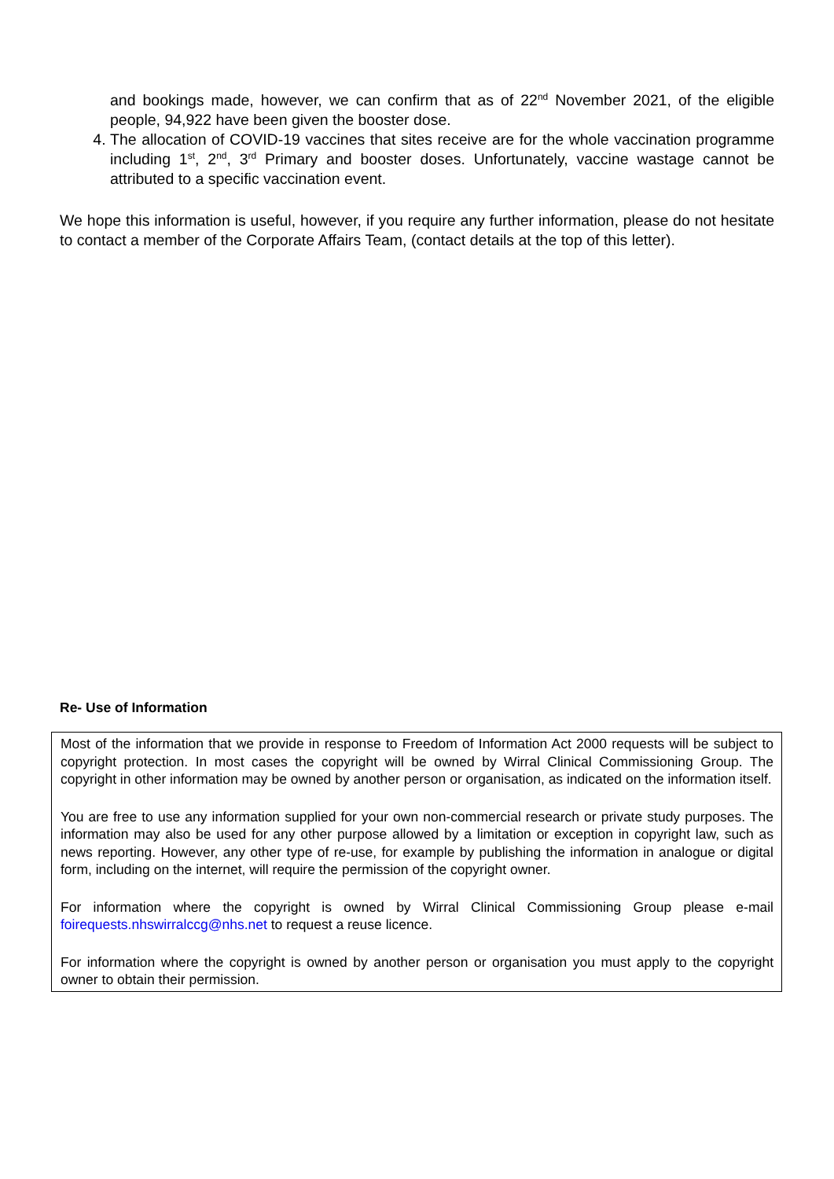and bookings made, however, we can confirm that as of 22<sup>nd</sup> November 2021, of the eligible people, 94,922 have been given the booster dose.
4. The allocation of COVID-19 vaccines that sites receive are for the whole vaccination programme including 1<sup>st</sup>, 2<sup>nd</sup>, 3<sup>rd</sup> Primary and booster doses. Unfortunately, vaccine wastage cannot be attributed to a specific vaccination event.
We hope this information is useful, however, if you require any further information, please do not hesitate to contact a member of the Corporate Affairs Team, (contact details at the top of this letter).
Re- Use of Information
Most of the information that we provide in response to Freedom of Information Act 2000 requests will be subject to copyright protection. In most cases the copyright will be owned by Wirral Clinical Commissioning Group. The copyright in other information may be owned by another person or organisation, as indicated on the information itself.
You are free to use any information supplied for your own non-commercial research or private study purposes. The information may also be used for any other purpose allowed by a limitation or exception in copyright law, such as news reporting. However, any other type of re-use, for example by publishing the information in analogue or digital form, including on the internet, will require the permission of the copyright owner.
For information where the copyright is owned by Wirral Clinical Commissioning Group please e-mail foirequests.nhswirralccg@nhs.net to request a reuse licence.
For information where the copyright is owned by another person or organisation you must apply to the copyright owner to obtain their permission.